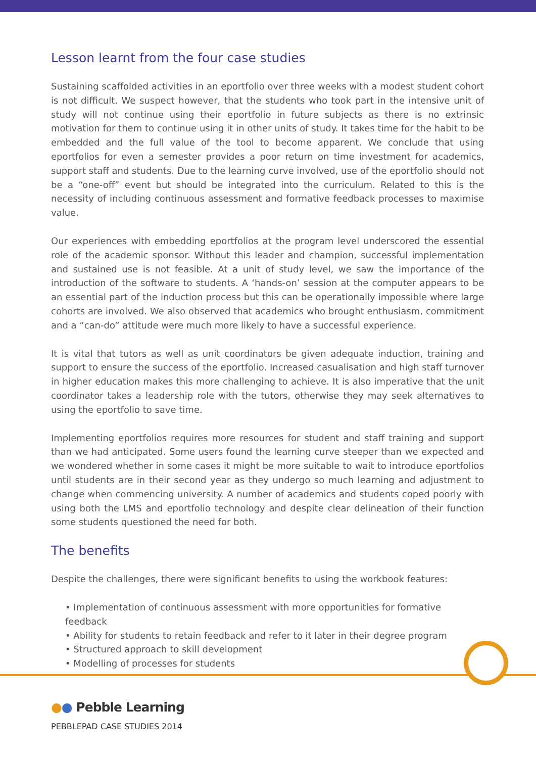Lesson learnt from the four case studies
Sustaining scaffolded activities in an eportfolio over three weeks with a modest student cohort is not difficult. We suspect however, that the students who took part in the intensive unit of study will not continue using their eportfolio in future subjects as there is no extrinsic motivation for them to continue using it in other units of study. It takes time for the habit to be embedded and the full value of the tool to become apparent. We conclude that using eportfolios for even a semester provides a poor return on time investment for academics, support staff and students. Due to the learning curve involved, use of the eportfolio should not be a “one-off” event but should be integrated into the curriculum. Related to this is the necessity of including continuous assessment and formative feedback processes to maximise value.
Our experiences with embedding eportfolios at the program level underscored the essential role of the academic sponsor. Without this leader and champion, successful implementation and sustained use is not feasible. At a unit of study level, we saw the importance of the introduction of the software to students. A ‘hands-on’ session at the computer appears to be an essential part of the induction process but this can be operationally impossible where large cohorts are involved. We also observed that academics who brought enthusiasm, commitment and a “can-do” attitude were much more likely to have a successful experience.
It is vital that tutors as well as unit coordinators be given adequate induction, training and support to ensure the success of the eportfolio. Increased casualisation and high staff turnover in higher education makes this more challenging to achieve. It is also imperative that the unit coordinator takes a leadership role with the tutors, otherwise they may seek alternatives to using the eportfolio to save time.
Implementing eportfolios requires more resources for student and staff training and support than we had anticipated. Some users found the learning curve steeper than we expected and we wondered whether in some cases it might be more suitable to wait to introduce eportfolios until students are in their second year as they undergo so much learning and adjustment to change when commencing university. A number of academics and students coped poorly with using both the LMS and eportfolio technology and despite clear delineation of their function some students questioned the need for both.
The benefits
Despite the challenges, there were significant benefits to using the workbook features:
• Implementation of continuous assessment with more opportunities for formative feedback
• Ability for students to retain feedback and refer to it later in their degree program
• Structured approach to skill development
• Modelling of processes for students
●● Pebble Learning
PEBBLEPAD CASE STUDIES 2014